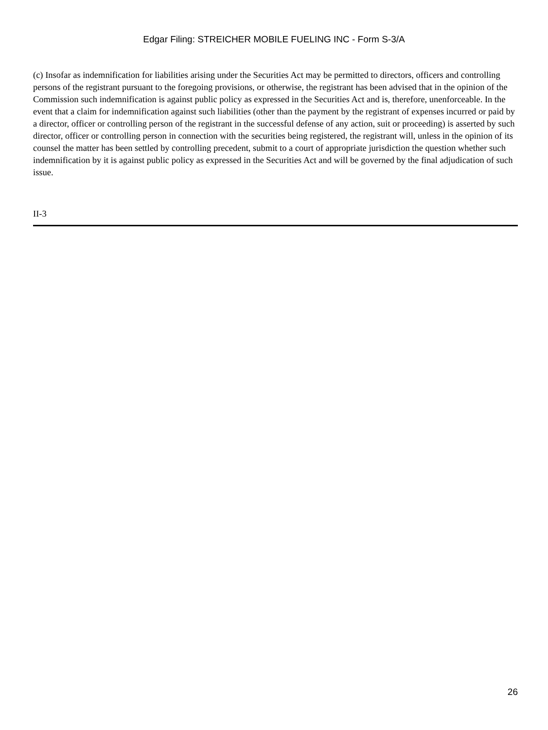Edgar Filing: STREICHER MOBILE FUELING INC - Form S-3/A
(c) Insofar as indemnification for liabilities arising under the Securities Act may be permitted to directors, officers and controlling persons of the registrant pursuant to the foregoing provisions, or otherwise, the registrant has been advised that in the opinion of the Commission such indemnification is against public policy as expressed in the Securities Act and is, therefore, unenforceable. In the event that a claim for indemnification against such liabilities (other than the payment by the registrant of expenses incurred or paid by a director, officer or controlling person of the registrant in the successful defense of any action, suit or proceeding) is asserted by such director, officer or controlling person in connection with the securities being registered, the registrant will, unless in the opinion of its counsel the matter has been settled by controlling precedent, submit to a court of appropriate jurisdiction the question whether such indemnification by it is against public policy as expressed in the Securities Act and will be governed by the final adjudication of such issue.
II-3
26